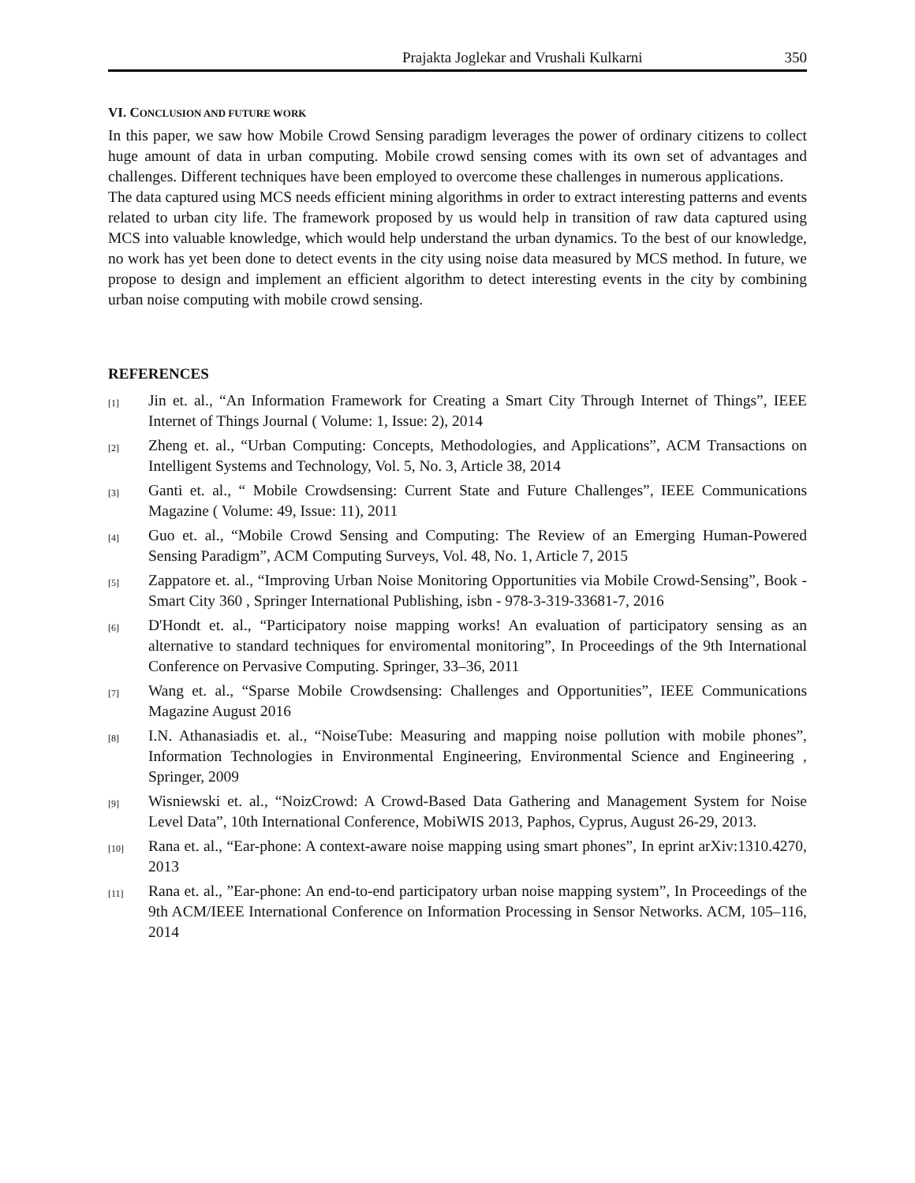Prajakta Joglekar and Vrushali Kulkarni 350
VI. CONCLUSION AND FUTURE WORK
In this paper, we saw how Mobile Crowd Sensing paradigm leverages the power of ordinary citizens to collect huge amount of data in urban computing. Mobile crowd sensing comes with its own set of advantages and challenges. Different techniques have been employed to overcome these challenges in numerous applications.
The data captured using MCS needs efficient mining algorithms in order to extract interesting patterns and events related to urban city life. The framework proposed by us would help in transition of raw data captured using MCS into valuable knowledge, which would help understand the urban dynamics. To the best of our knowledge, no work has yet been done to detect events in the city using noise data measured by MCS method. In future, we propose to design and implement an efficient algorithm to detect interesting events in the city by combining urban noise computing with mobile crowd sensing.
REFERENCES
[1] Jin et. al., “An Information Framework for Creating a Smart City Through Internet of Things”, IEEE Internet of Things Journal ( Volume: 1, Issue: 2), 2014
[2] Zheng et. al., “Urban Computing: Concepts, Methodologies, and Applications”, ACM Transactions on Intelligent Systems and Technology, Vol. 5, No. 3, Article 38, 2014
[3] Ganti et. al., “ Mobile Crowdsensing: Current State and Future Challenges”, IEEE Communications Magazine ( Volume: 49, Issue: 11), 2011
[4] Guo et. al., “Mobile Crowd Sensing and Computing: The Review of an Emerging Human-Powered Sensing Paradigm”, ACM Computing Surveys, Vol. 48, No. 1, Article 7, 2015
[5] Zappatore et. al., “Improving Urban Noise Monitoring Opportunities via Mobile Crowd-Sensing”, Book - Smart City 360 , Springer International Publishing, isbn - 978-3-319-33681-7, 2016
[6] D'Hondt et. al., “Participatory noise mapping works! An evaluation of participatory sensing as an alternative to standard techniques for enviromental monitoring”, In Proceedings of the 9th International Conference on Pervasive Computing. Springer, 33–36, 2011
[7] Wang et. al., “Sparse Mobile Crowdsensing: Challenges and Opportunities”, IEEE Communications Magazine August 2016
[8] I.N. Athanasiadis et. al., “NoiseTube: Measuring and mapping noise pollution with mobile phones”, Information Technologies in Environmental Engineering, Environmental Science and Engineering , Springer, 2009
[9] Wisniewski et. al., “NoizCrowd: A Crowd-Based Data Gathering and Management System for Noise Level Data”, 10th International Conference, MobiWIS 2013, Paphos, Cyprus, August 26-29, 2013.
[10] Rana et. al., “Ear-phone: A context-aware noise mapping using smart phones”, In eprint arXiv:1310.4270, 2013
[11] Rana et. al., ”Ear-phone: An end-to-end participatory urban noise mapping system”, In Proceedings of the 9th ACM/IEEE International Conference on Information Processing in Sensor Networks. ACM, 105–116, 2014